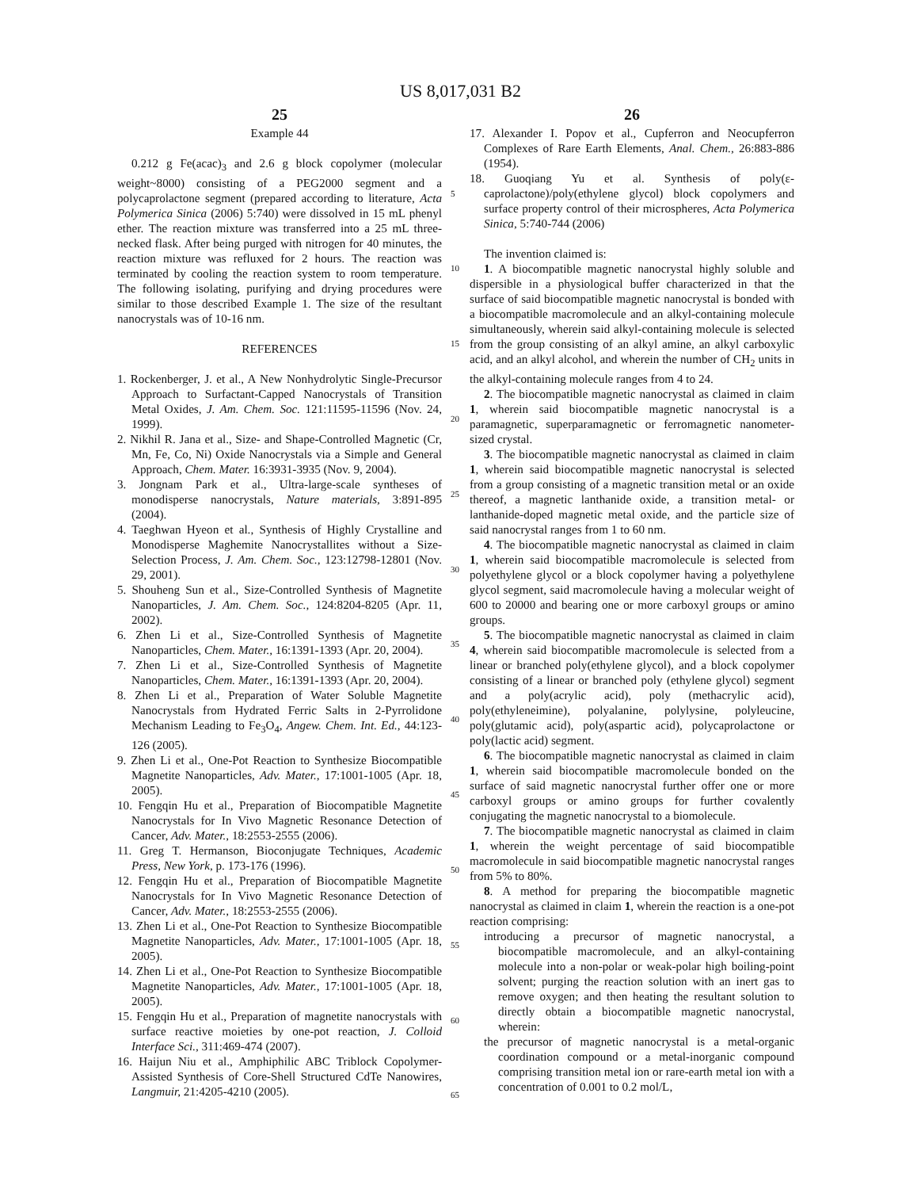US 8,017,031 B2
25
Example 44
0.212 g Fe(acac)<sub>3</sub> and 2.6 g block copolymer (molecular weight~8000) consisting of a PEG2000 segment and a polycaprolactone segment (prepared according to literature, Acta Polymerica Sinica (2006) 5:740) were dissolved in 15 mL phenyl ether. The reaction mixture was transferred into a 25 mL three-necked flask. After being purged with nitrogen for 40 minutes, the reaction mixture was refluxed for 2 hours. The reaction was terminated by cooling the reaction system to room temperature. The following isolating, purifying and drying procedures were similar to those described Example 1. The size of the resultant nanocrystals was of 10-16 nm.
REFERENCES
1. Rockenberger, J. et al., A New Nonhydrolytic Single-Precursor Approach to Surfactant-Capped Nanocrystals of Transition Metal Oxides, J. Am. Chem. Soc. 121:11595-11596 (Nov. 24, 1999).
2. Nikhil R. Jana et al., Size- and Shape-Controlled Magnetic (Cr, Mn, Fe, Co, Ni) Oxide Nanocrystals via a Simple and General Approach, Chem. Mater. 16:3931-3935 (Nov. 9, 2004).
3. Jongnam Park et al., Ultra-large-scale syntheses of monodisperse nanocrystals, Nature materials, 3:891-895 (2004).
4. Taeghwan Hyeon et al., Synthesis of Highly Crystalline and Monodisperse Maghemite Nanocrystallites without a Size-Selection Process, J. Am. Chem. Soc., 123:12798-12801 (Nov. 29, 2001).
5. Shouheng Sun et al., Size-Controlled Synthesis of Magnetite Nanoparticles, J. Am. Chem. Soc., 124:8204-8205 (Apr. 11, 2002).
6. Zhen Li et al., Size-Controlled Synthesis of Magnetite Nanoparticles, Chem. Mater., 16:1391-1393 (Apr. 20, 2004).
7. Zhen Li et al., Size-Controlled Synthesis of Magnetite Nanoparticles, Chem. Mater., 16:1391-1393 (Apr. 20, 2004).
8. Zhen Li et al., Preparation of Water Soluble Magnetite Nanocrystals from Hydrated Ferric Salts in 2-Pyrrolidone Mechanism Leading to Fe<sub>3</sub>O<sub>4</sub>, Angew. Chem. Int. Ed., 44:123-126 (2005).
9. Zhen Li et al., One-Pot Reaction to Synthesize Biocompatible Magnetite Nanoparticles, Adv. Mater., 17:1001-1005 (Apr. 18, 2005).
10. Fengqin Hu et al., Preparation of Biocompatible Magnetite Nanocrystals for In Vivo Magnetic Resonance Detection of Cancer, Adv. Mater., 18:2553-2555 (2006).
11. Greg T. Hermanson, Bioconjugate Techniques, Academic Press, New York, p. 173-176 (1996).
12. Fengqin Hu et al., Preparation of Biocompatible Magnetite Nanocrystals for In Vivo Magnetic Resonance Detection of Cancer, Adv. Mater., 18:2553-2555 (2006).
13. Zhen Li et al., One-Pot Reaction to Synthesize Biocompatible Magnetite Nanoparticles, Adv. Mater., 17:1001-1005 (Apr. 18, 2005).
14. Zhen Li et al., One-Pot Reaction to Synthesize Biocompatible Magnetite Nanoparticles, Adv. Mater., 17:1001-1005 (Apr. 18, 2005).
15. Fengqin Hu et al., Preparation of magnetite nanocrystals with surface reactive moieties by one-pot reaction, J. Colloid Interface Sci., 311:469-474 (2007).
16. Haijun Niu et al., Amphiphilic ABC Triblock Copolymer-Assisted Synthesis of Core-Shell Structured CdTe Nanowires, Langmuir, 21:4205-4210 (2005).
26
17. Alexander I. Popov et al., Cupferron and Neocupferron Complexes of Rare Earth Elements, Anal. Chem., 26:883-886 (1954).
18. Guoqiang Yu et al. Synthesis of poly(ε-caprolactone)/poly(ethylene glycol) block copolymers and surface property control of their microspheres, Acta Polymerica Sinica, 5:740-744 (2006)
The invention claimed is:
1. A biocompatible magnetic nanocrystal highly soluble and dispersible in a physiological buffer characterized in that the surface of said biocompatible magnetic nanocrystal is bonded with a biocompatible macromolecule and an alkyl-containing molecule simultaneously, wherein said alkyl-containing molecule is selected from the group consisting of an alkyl amine, an alkyl carboxylic acid, and an alkyl alcohol, and wherein the number of CH<sub>2</sub> units in the alkyl-containing molecule ranges from 4 to 24.
2. The biocompatible magnetic nanocrystal as claimed in claim 1, wherein said biocompatible magnetic nanocrystal is a paramagnetic, superparamagnetic or ferromagnetic nanometer-sized crystal.
3. The biocompatible magnetic nanocrystal as claimed in claim 1, wherein said biocompatible magnetic nanocrystal is selected from a group consisting of a magnetic transition metal or an oxide thereof, a magnetic lanthanide oxide, a transition metal- or lanthanide-doped magnetic metal oxide, and the particle size of said nanocrystal ranges from 1 to 60 nm.
4. The biocompatible magnetic nanocrystal as claimed in claim 1, wherein said biocompatible macromolecule is selected from polyethylene glycol or a block copolymer having a polyethylene glycol segment, said macromolecule having a molecular weight of 600 to 20000 and bearing one or more carboxyl groups or amino groups.
5. The biocompatible magnetic nanocrystal as claimed in claim 4, wherein said biocompatible macromolecule is selected from a linear or branched poly(ethylene glycol), and a block copolymer consisting of a linear or branched poly (ethylene glycol) segment and a poly(acrylic acid), poly (methacrylic acid), poly(ethyleneimine), polyalanine, polylysine, polyleucine, poly(glutamic acid), poly(aspartic acid), polycaprolactone or poly(lactic acid) segment.
6. The biocompatible magnetic nanocrystal as claimed in claim 1, wherein said biocompatible macromolecule bonded on the surface of said magnetic nanocrystal further offer one or more carboxyl groups or amino groups for further covalently conjugating the magnetic nanocrystal to a biomolecule.
7. The biocompatible magnetic nanocrystal as claimed in claim 1, wherein the weight percentage of said biocompatible macromolecule in said biocompatible magnetic nanocrystal ranges from 5% to 80%.
8. A method for preparing the biocompatible magnetic nanocrystal as claimed in claim 1, wherein the reaction is a one-pot reaction comprising:
introducing a precursor of magnetic nanocrystal, a biocompatible macromolecule, and an alkyl-containing molecule into a non-polar or weak-polar high boiling-point solvent; purging the reaction solution with an inert gas to remove oxygen; and then heating the resultant solution to directly obtain a biocompatible magnetic nanocrystal, wherein:
the precursor of magnetic nanocrystal is a metal-organic coordination compound or a metal-inorganic compound comprising transition metal ion or rare-earth metal ion with a concentration of 0.001 to 0.2 mol/L,
5
10
15
20
25
30
35
40
45
50
55
60
65